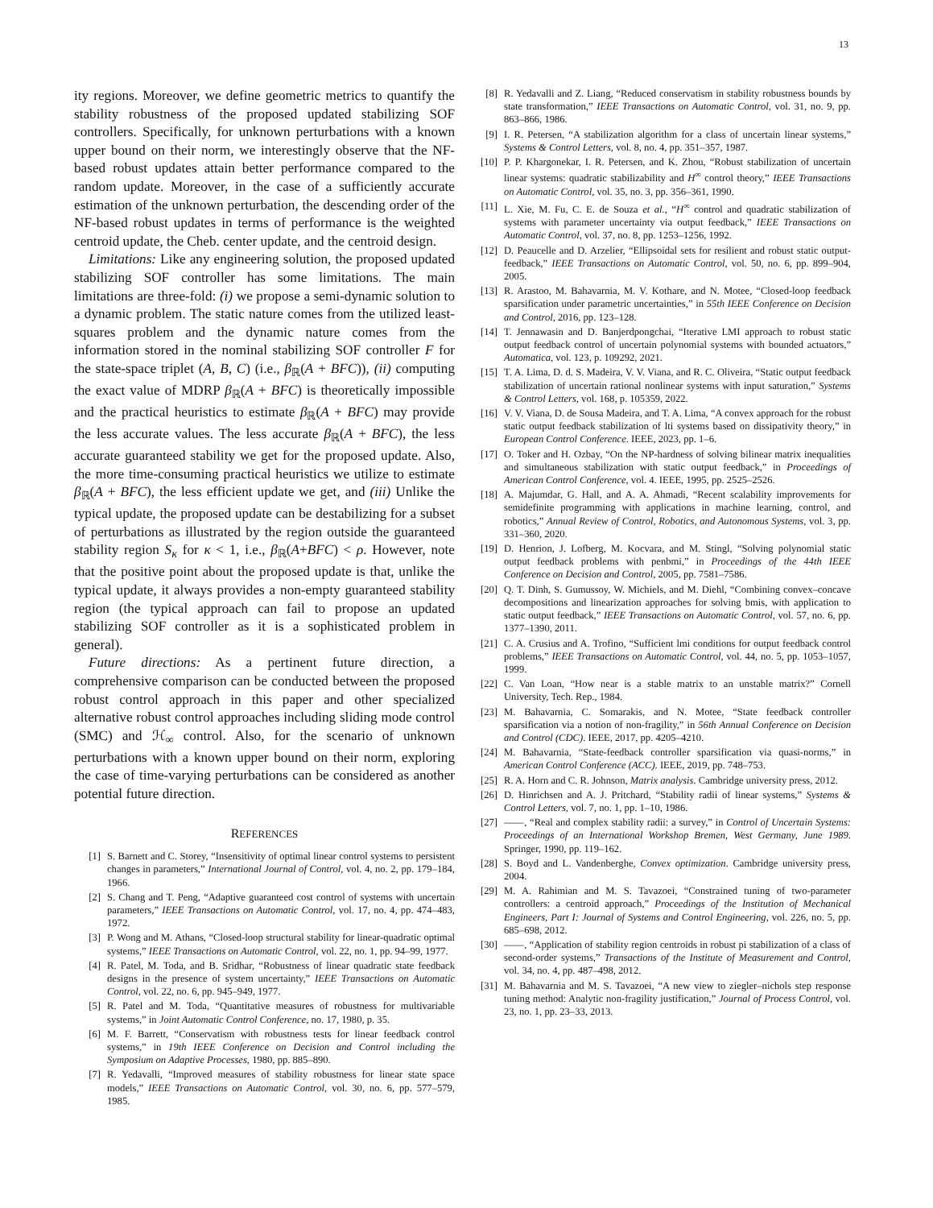13
ity regions. Moreover, we define geometric metrics to quantify the stability robustness of the proposed updated stabilizing SOF controllers. Specifically, for unknown perturbations with a known upper bound on their norm, we interestingly observe that the NF-based robust updates attain better performance compared to the random update. Moreover, in the case of a sufficiently accurate estimation of the unknown perturbation, the descending order of the NF-based robust updates in terms of performance is the weighted centroid update, the Cheb. center update, and the centroid design.
Limitations: Like any engineering solution, the proposed updated stabilizing SOF controller has some limitations. The main limitations are three-fold: (i) we propose a semi-dynamic solution to a dynamic problem. The static nature comes from the utilized least-squares problem and the dynamic nature comes from the information stored in the nominal stabilizing SOF controller F for the state-space triplet (A, B, C) (i.e., β<sub>ℝ</sub>(A + BFC)), (ii) computing the exact value of MDRP β<sub>ℝ</sub>(A + BFC) is theoretically impossible and the practical heuristics to estimate β<sub>ℝ</sub>(A + BFC) may provide the less accurate values. The less accurate β<sub>ℝ</sub>(A + BFC), the less accurate guaranteed stability we get for the proposed update. Also, the more time-consuming practical heuristics we utilize to estimate β<sub>ℝ</sub>(A + BFC), the less efficient update we get, and (iii) Unlike the typical update, the proposed update can be destabilizing for a subset of perturbations as illustrated by the region outside the guaranteed stability region S<sub>κ</sub> for κ < 1, i.e., β<sub>ℝ</sub>(A+BFC) < ρ. However, note that the positive point about the proposed update is that, unlike the typical update, it always provides a non-empty guaranteed stability region (the typical approach can fail to propose an updated stabilizing SOF controller as it is a sophisticated problem in general).
Future directions: As a pertinent future direction, a comprehensive comparison can be conducted between the proposed robust control approach in this paper and other specialized alternative robust control approaches including sliding mode control (SMC) and ℋ<sub>∞</sub> control. Also, for the scenario of unknown perturbations with a known upper bound on their norm, exploring the case of time-varying perturbations can be considered as another potential future direction.
REFERENCES
[1] S. Barnett and C. Storey, “Insensitivity of optimal linear control systems to persistent changes in parameters,” International Journal of Control, vol. 4, no. 2, pp. 179–184, 1966.
[2] S. Chang and T. Peng, “Adaptive guaranteed cost control of systems with uncertain parameters,” IEEE Transactions on Automatic Control, vol. 17, no. 4, pp. 474–483, 1972.
[3] P. Wong and M. Athans, “Closed-loop structural stability for linear-quadratic optimal systems,” IEEE Transactions on Automatic Control, vol. 22, no. 1, pp. 94–99, 1977.
[4] R. Patel, M. Toda, and B. Sridhar, “Robustness of linear quadratic state feedback designs in the presence of system uncertainty,” IEEE Transactions on Automatic Control, vol. 22, no. 6, pp. 945–949, 1977.
[5] R. Patel and M. Toda, “Quantitative measures of robustness for multivariable systems,” in Joint Automatic Control Conference, no. 17, 1980, p. 35.
[6] M. F. Barrett, “Conservatism with robustness tests for linear feedback control systems,” in 19th IEEE Conference on Decision and Control including the Symposium on Adaptive Processes, 1980, pp. 885–890.
[7] R. Yedavalli, “Improved measures of stability robustness for linear state space models,” IEEE Transactions on Automatic Control, vol. 30, no. 6, pp. 577–579, 1985.
[8] R. Yedavalli and Z. Liang, “Reduced conservatism in stability robustness bounds by state transformation,” IEEE Transactions on Automatic Control, vol. 31, no. 9, pp. 863–866, 1986.
[9] I. R. Petersen, “A stabilization algorithm for a class of uncertain linear systems,” Systems & Control Letters, vol. 8, no. 4, pp. 351–357, 1987.
[10] P. P. Khargonekar, I. R. Petersen, and K. Zhou, “Robust stabilization of uncertain linear systems: quadratic stabilizability and H<sup>∞</sup> control theory,” IEEE Transactions on Automatic Control, vol. 35, no. 3, pp. 356–361, 1990.
[11] L. Xie, M. Fu, C. E. de Souza et al., “H<sup>∞</sup> control and quadratic stabilization of systems with parameter uncertainty via output feedback,” IEEE Transactions on Automatic Control, vol. 37, no. 8, pp. 1253–1256, 1992.
[12] D. Peaucelle and D. Arzelier, “Ellipsoidal sets for resilient and robust static output-feedback,” IEEE Transactions on Automatic Control, vol. 50, no. 6, pp. 899–904, 2005.
[13] R. Arastoo, M. Bahavarnia, M. V. Kothare, and N. Motee, “Closed-loop feedback sparsification under parametric uncertainties,” in 55th IEEE Conference on Decision and Control, 2016, pp. 123–128.
[14] T. Jennawasin and D. Banjerdpongchai, “Iterative LMI approach to robust static output feedback control of uncertain polynomial systems with bounded actuators,” Automatica, vol. 123, p. 109292, 2021.
[15] T. A. Lima, D. d. S. Madeira, V. V. Viana, and R. C. Oliveira, “Static output feedback stabilization of uncertain rational nonlinear systems with input saturation,” Systems & Control Letters, vol. 168, p. 105359, 2022.
[16] V. V. Viana, D. de Sousa Madeira, and T. A. Lima, “A convex approach for the robust static output feedback stabilization of lti systems based on dissipativity theory,” in European Control Conference. IEEE, 2023, pp. 1–6.
[17] O. Toker and H. Ozbay, “On the NP-hardness of solving bilinear matrix inequalities and simultaneous stabilization with static output feedback,” in Proceedings of American Control Conference, vol. 4. IEEE, 1995, pp. 2525–2526.
[18] A. Majumdar, G. Hall, and A. A. Ahmadi, “Recent scalability improvements for semidefinite programming with applications in machine learning, control, and robotics,” Annual Review of Control, Robotics, and Autonomous Systems, vol. 3, pp. 331–360, 2020.
[19] D. Henrion, J. Lofberg, M. Kocvara, and M. Stingl, “Solving polynomial static output feedback problems with penbmi,” in Proceedings of the 44th IEEE Conference on Decision and Control, 2005, pp. 7581–7586.
[20] Q. T. Dinh, S. Gumussoy, W. Michiels, and M. Diehl, “Combining convex–concave decompositions and linearization approaches for solving bmis, with application to static output feedback,” IEEE Transactions on Automatic Control, vol. 57, no. 6, pp. 1377–1390, 2011.
[21] C. A. Crusius and A. Trofino, “Sufficient lmi conditions for output feedback control problems,” IEEE Transactions on Automatic Control, vol. 44, no. 5, pp. 1053–1057, 1999.
[22] C. Van Loan, “How near is a stable matrix to an unstable matrix?” Cornell University, Tech. Rep., 1984.
[23] M. Bahavarnia, C. Somarakis, and N. Motee, “State feedback controller sparsification via a notion of non-fragility,” in 56th Annual Conference on Decision and Control (CDC). IEEE, 2017, pp. 4205–4210.
[24] M. Bahavarnia, “State-feedback controller sparsification via quasi-norms,” in American Control Conference (ACC). IEEE, 2019, pp. 748–753.
[25] R. A. Horn and C. R. Johnson, Matrix analysis. Cambridge university press, 2012.
[26] D. Hinrichsen and A. J. Pritchard, “Stability radii of linear systems,” Systems & Control Letters, vol. 7, no. 1, pp. 1–10, 1986.
[27] ——, “Real and complex stability radii: a survey,” in Control of Uncertain Systems: Proceedings of an International Workshop Bremen, West Germany, June 1989. Springer, 1990, pp. 119–162.
[28] S. Boyd and L. Vandenberghe, Convex optimization. Cambridge university press, 2004.
[29] M. A. Rahimian and M. S. Tavazoei, “Constrained tuning of two-parameter controllers: a centroid approach,” Proceedings of the Institution of Mechanical Engineers, Part I: Journal of Systems and Control Engineering, vol. 226, no. 5, pp. 685–698, 2012.
[30] ——, “Application of stability region centroids in robust pi stabilization of a class of second-order systems,” Transactions of the Institute of Measurement and Control, vol. 34, no. 4, pp. 487–498, 2012.
[31] M. Bahavarnia and M. S. Tavazoei, “A new view to ziegler–nichols step response tuning method: Analytic non-fragility justification,” Journal of Process Control, vol. 23, no. 1, pp. 23–33, 2013.